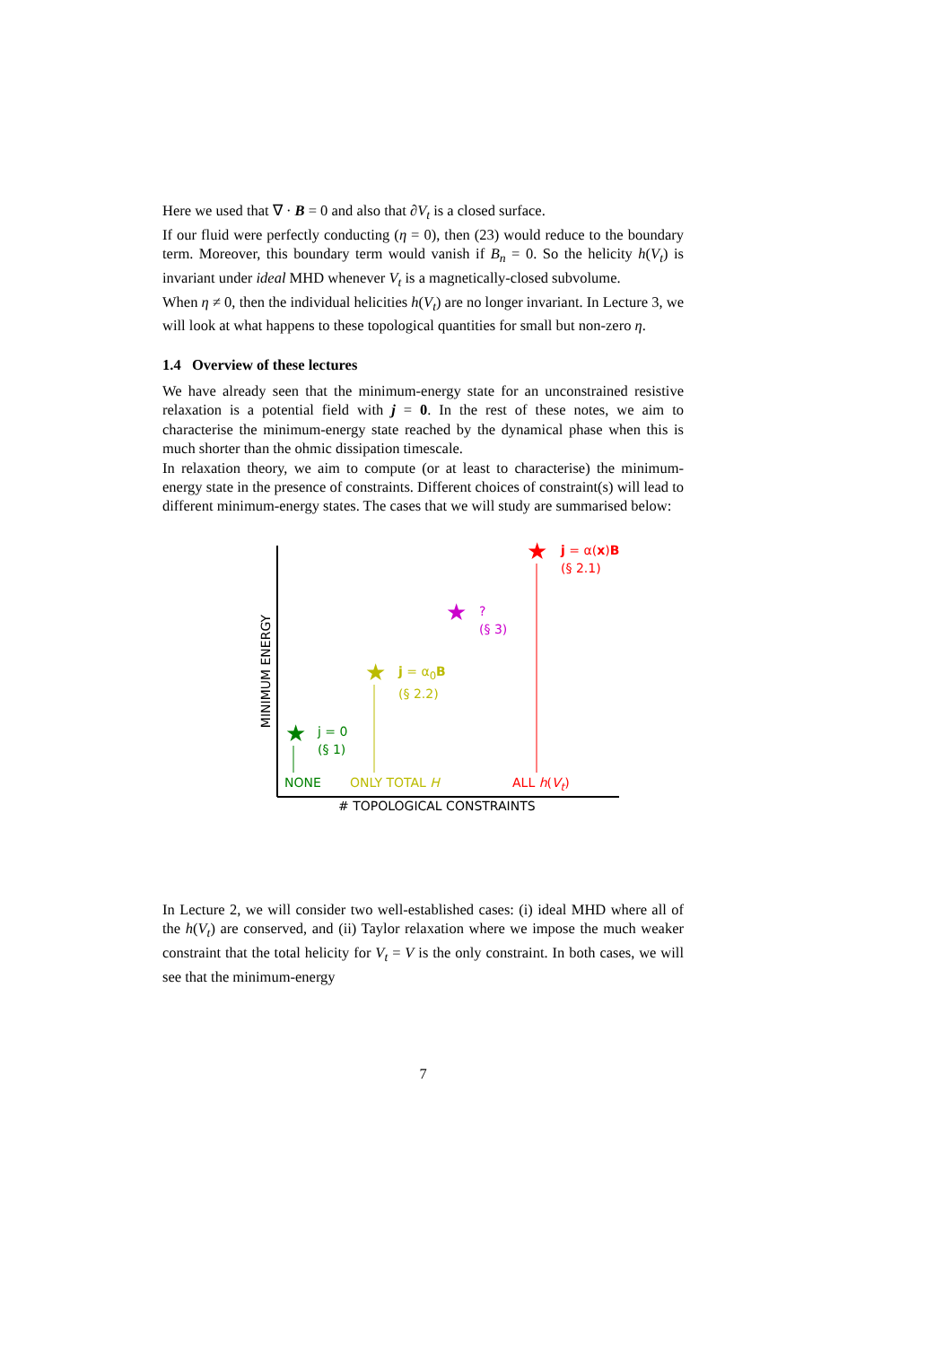Here we used that ∇ · B = 0 and also that ∂V<sub>t</sub> is a closed surface.
If our fluid were perfectly conducting (η = 0), then (23) would reduce to the boundary term. Moreover, this boundary term would vanish if B<sub>n</sub> = 0. So the helicity h(V<sub>t</sub>) is invariant under ideal MHD whenever V<sub>t</sub> is a magnetically-closed subvolume.
When η ≠ 0, then the individual helicities h(V<sub>t</sub>) are no longer invariant. In Lecture 3, we will look at what happens to these topological quantities for small but non-zero η.
1.4 Overview of these lectures
We have already seen that the minimum-energy state for an unconstrained resistive relaxation is a potential field with j = 0. In the rest of these notes, we aim to characterise the minimum-energy state reached by the dynamical phase when this is much shorter than the ohmic dissipation timescale.
In relaxation theory, we aim to compute (or at least to characterise) the minimum-energy state in the presence of constraints. Different choices of constraint(s) will lead to different minimum-energy states. The cases that we will study are summarised below:
★
★
★
★
j = 0
(§ 1)
j = α<sub>0</sub>B
(§ 2.2)
?
(§ 3)
j = α(x)B
(§ 2.1)
NONE ONLY TOTAL H ALL h(V<sub>t</sub>)
# TOPOLOGICAL CONSTRAINTS
MINIMUM ENERGY
In Lecture 2, we will consider two well-established cases: (i) ideal MHD where all of the h(V<sub>t</sub>) are conserved, and (ii) Taylor relaxation where we impose the much weaker constraint that the total helicity for V<sub>t</sub> = V is the only constraint. In both cases, we will see that the minimum-energy
7